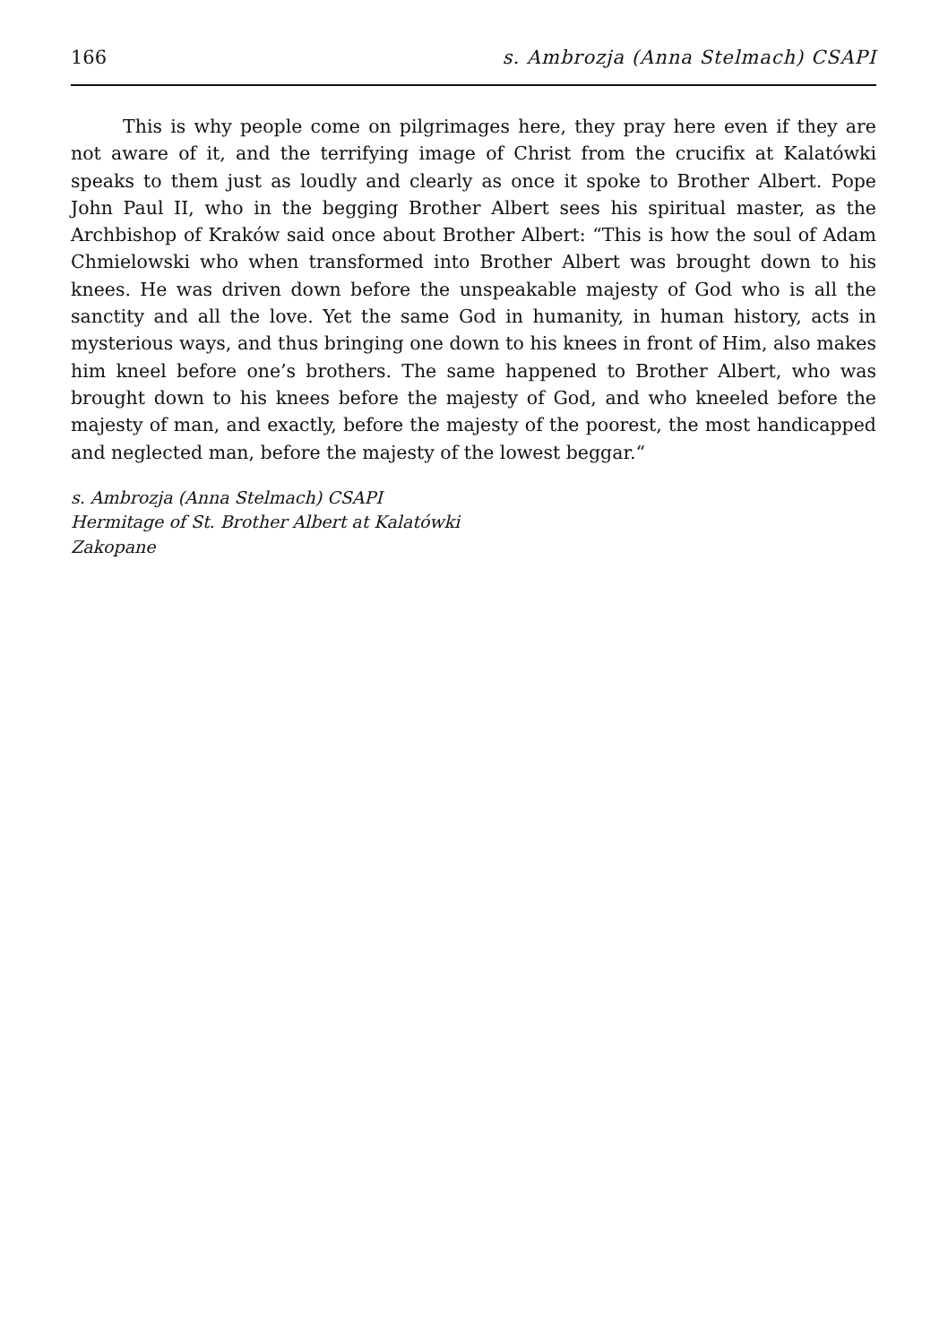166 s. Ambrozja (Anna Stelmach) CSAPI
This is why people come on pilgrimages here, they pray here even if they are not aware of it, and the terrifying image of Christ from the crucifix at Kalatówki speaks to them just as loudly and clearly as once it spoke to Brother Albert. Pope John Paul II, who in the begging Brother Albert sees his spiritual master, as the Archbishop of Kraków said once about Brother Albert: “This is how the soul of Adam Chmielowski who when transformed into Brother Albert was brought down to his knees. He was driven down before the unspeakable majesty of God who is all the sanctity and all the love. Yet the same God in humanity, in human history, acts in mysterious ways, and thus bringing one down to his knees in front of Him, also makes him kneel before one’s brothers. The same happened to Brother Albert, who was brought down to his knees before the majesty of God, and who kneeled before the majesty of man, and exactly, before the majesty of the poorest, the most handicapped and neglected man, before the majesty of the lowest beggar.“
s. Ambrozja (Anna Stelmach) CSAPI
Hermitage of St. Brother Albert at Kalatówki
Zakopane